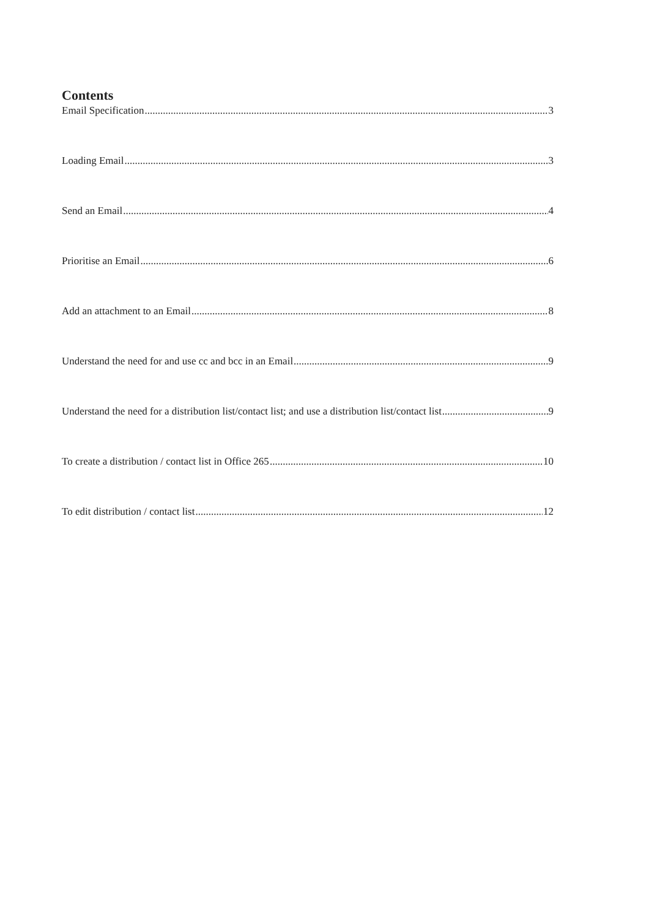Contents
Email Specification 3
Loading Email 3
Send an Email 4
Prioritise an Email 6
Add an attachment to an Email 8
Understand the need for and use cc and bcc in an Email 9
Understand the need for a distribution list/contact list; and use a distribution list/contact list 9
To create a distribution / contact list in Office 265 10
To edit distribution / contact list 12